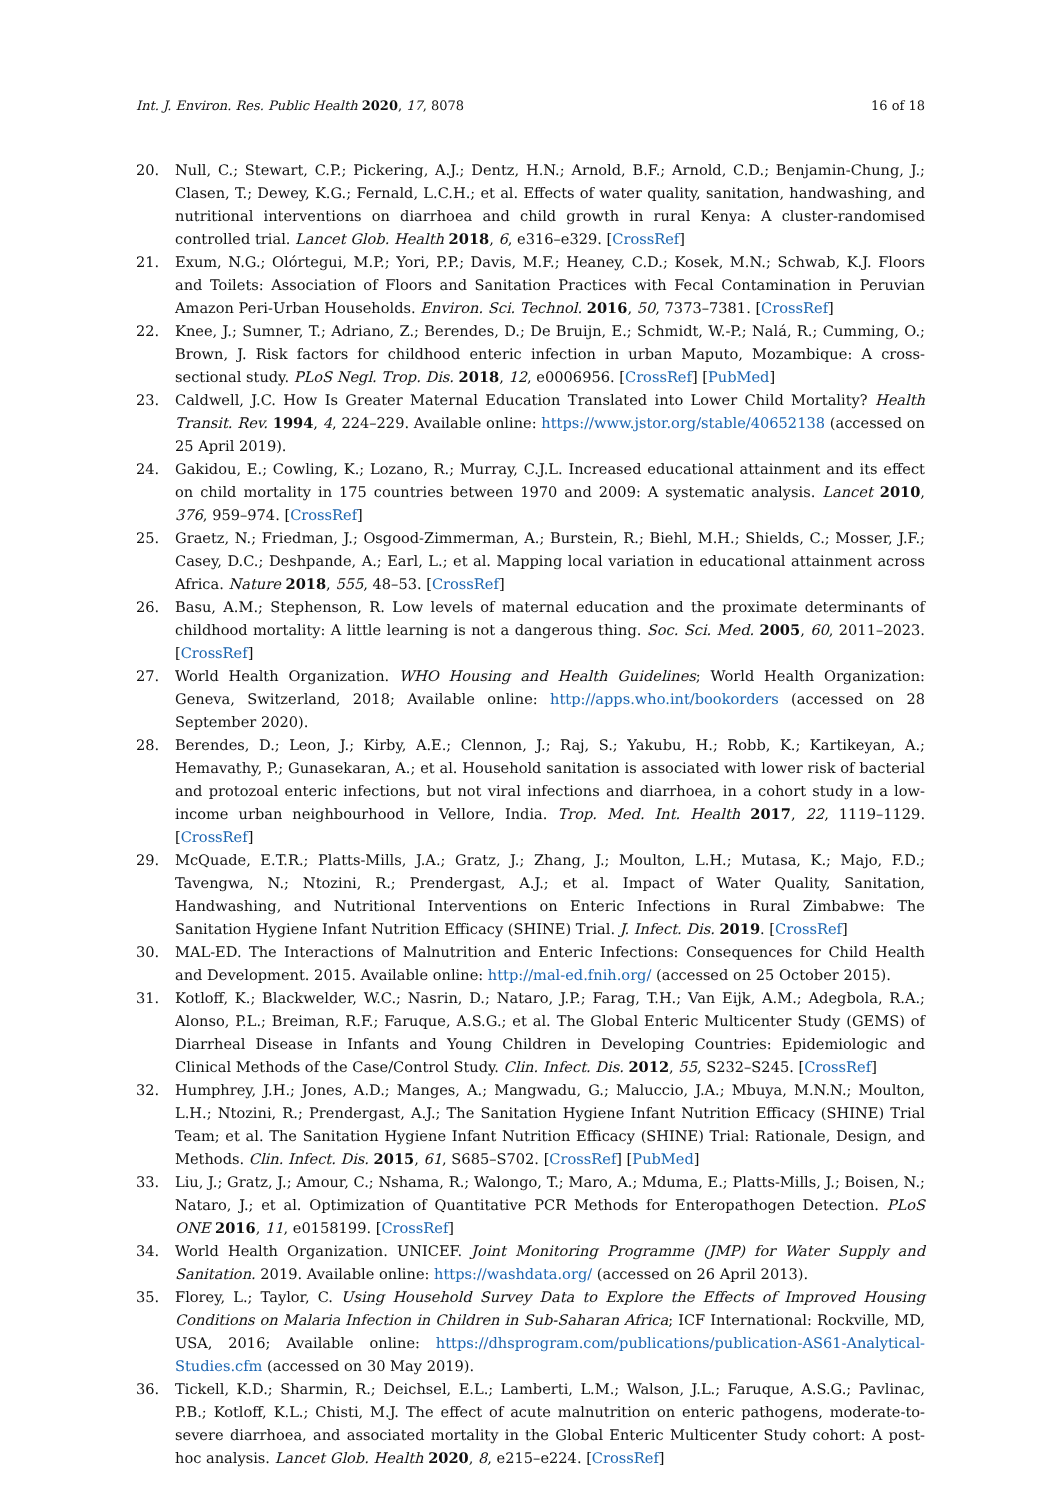Int. J. Environ. Res. Public Health 2020, 17, 8078 16 of 18
20. Null, C.; Stewart, C.P.; Pickering, A.J.; Dentz, H.N.; Arnold, B.F.; Arnold, C.D.; Benjamin-Chung, J.; Clasen, T.; Dewey, K.G.; Fernald, L.C.H.; et al. Effects of water quality, sanitation, handwashing, and nutritional interventions on diarrhoea and child growth in rural Kenya: A cluster-randomised controlled trial. Lancet Glob. Health 2018, 6, e316–e329. [CrossRef]
21. Exum, N.G.; Olórtegui, M.P.; Yori, P.P.; Davis, M.F.; Heaney, C.D.; Kosek, M.N.; Schwab, K.J. Floors and Toilets: Association of Floors and Sanitation Practices with Fecal Contamination in Peruvian Amazon Peri-Urban Households. Environ. Sci. Technol. 2016, 50, 7373–7381. [CrossRef]
22. Knee, J.; Sumner, T.; Adriano, Z.; Berendes, D.; De Bruijn, E.; Schmidt, W.-P.; Nalá, R.; Cumming, O.; Brown, J. Risk factors for childhood enteric infection in urban Maputo, Mozambique: A cross-sectional study. PLoS Negl. Trop. Dis. 2018, 12, e0006956. [CrossRef] [PubMed]
23. Caldwell, J.C. How Is Greater Maternal Education Translated into Lower Child Mortality? Health Transit. Rev. 1994, 4, 224–229. Available online: https://www.jstor.org/stable/40652138 (accessed on 25 April 2019).
24. Gakidou, E.; Cowling, K.; Lozano, R.; Murray, C.J.L. Increased educational attainment and its effect on child mortality in 175 countries between 1970 and 2009: A systematic analysis. Lancet 2010, 376, 959–974. [CrossRef]
25. Graetz, N.; Friedman, J.; Osgood-Zimmerman, A.; Burstein, R.; Biehl, M.H.; Shields, C.; Mosser, J.F.; Casey, D.C.; Deshpande, A.; Earl, L.; et al. Mapping local variation in educational attainment across Africa. Nature 2018, 555, 48–53. [CrossRef]
26. Basu, A.M.; Stephenson, R. Low levels of maternal education and the proximate determinants of childhood mortality: A little learning is not a dangerous thing. Soc. Sci. Med. 2005, 60, 2011–2023. [CrossRef]
27. World Health Organization. WHO Housing and Health Guidelines; World Health Organization: Geneva, Switzerland, 2018; Available online: http://apps.who.int/bookorders (accessed on 28 September 2020).
28. Berendes, D.; Leon, J.; Kirby, A.E.; Clennon, J.; Raj, S.; Yakubu, H.; Robb, K.; Kartikeyan, A.; Hemavathy, P.; Gunasekaran, A.; et al. Household sanitation is associated with lower risk of bacterial and protozoal enteric infections, but not viral infections and diarrhoea, in a cohort study in a low-income urban neighbourhood in Vellore, India. Trop. Med. Int. Health 2017, 22, 1119–1129. [CrossRef]
29. McQuade, E.T.R.; Platts-Mills, J.A.; Gratz, J.; Zhang, J.; Moulton, L.H.; Mutasa, K.; Majo, F.D.; Tavengwa, N.; Ntozini, R.; Prendergast, A.J.; et al. Impact of Water Quality, Sanitation, Handwashing, and Nutritional Interventions on Enteric Infections in Rural Zimbabwe: The Sanitation Hygiene Infant Nutrition Efficacy (SHINE) Trial. J. Infect. Dis. 2019. [CrossRef]
30. MAL-ED. The Interactions of Malnutrition and Enteric Infections: Consequences for Child Health and Development. 2015. Available online: http://mal-ed.fnih.org/ (accessed on 25 October 2015).
31. Kotloff, K.; Blackwelder, W.C.; Nasrin, D.; Nataro, J.P.; Farag, T.H.; Van Eijk, A.M.; Adegbola, R.A.; Alonso, P.L.; Breiman, R.F.; Faruque, A.S.G.; et al. The Global Enteric Multicenter Study (GEMS) of Diarrheal Disease in Infants and Young Children in Developing Countries: Epidemiologic and Clinical Methods of the Case/Control Study. Clin. Infect. Dis. 2012, 55, S232–S245. [CrossRef]
32. Humphrey, J.H.; Jones, A.D.; Manges, A.; Mangwadu, G.; Maluccio, J.A.; Mbuya, M.N.N.; Moulton, L.H.; Ntozini, R.; Prendergast, A.J.; The Sanitation Hygiene Infant Nutrition Efficacy (SHINE) Trial Team; et al. The Sanitation Hygiene Infant Nutrition Efficacy (SHINE) Trial: Rationale, Design, and Methods. Clin. Infect. Dis. 2015, 61, S685–S702. [CrossRef] [PubMed]
33. Liu, J.; Gratz, J.; Amour, C.; Nshama, R.; Walongo, T.; Maro, A.; Mduma, E.; Platts-Mills, J.; Boisen, N.; Nataro, J.; et al. Optimization of Quantitative PCR Methods for Enteropathogen Detection. PLoS ONE 2016, 11, e0158199. [CrossRef]
34. World Health Organization. UNICEF. Joint Monitoring Programme (JMP) for Water Supply and Sanitation. 2019. Available online: https://washdata.org/ (accessed on 26 April 2013).
35. Florey, L.; Taylor, C. Using Household Survey Data to Explore the Effects of Improved Housing Conditions on Malaria Infection in Children in Sub-Saharan Africa; ICF International: Rockville, MD, USA, 2016; Available online: https://dhsprogram.com/publications/publication-AS61-Analytical-Studies.cfm (accessed on 30 May 2019).
36. Tickell, K.D.; Sharmin, R.; Deichsel, E.L.; Lamberti, L.M.; Walson, J.L.; Faruque, A.S.G.; Pavlinac, P.B.; Kotloff, K.L.; Chisti, M.J. The effect of acute malnutrition on enteric pathogens, moderate-to-severe diarrhoea, and associated mortality in the Global Enteric Multicenter Study cohort: A post-hoc analysis. Lancet Glob. Health 2020, 8, e215–e224. [CrossRef]